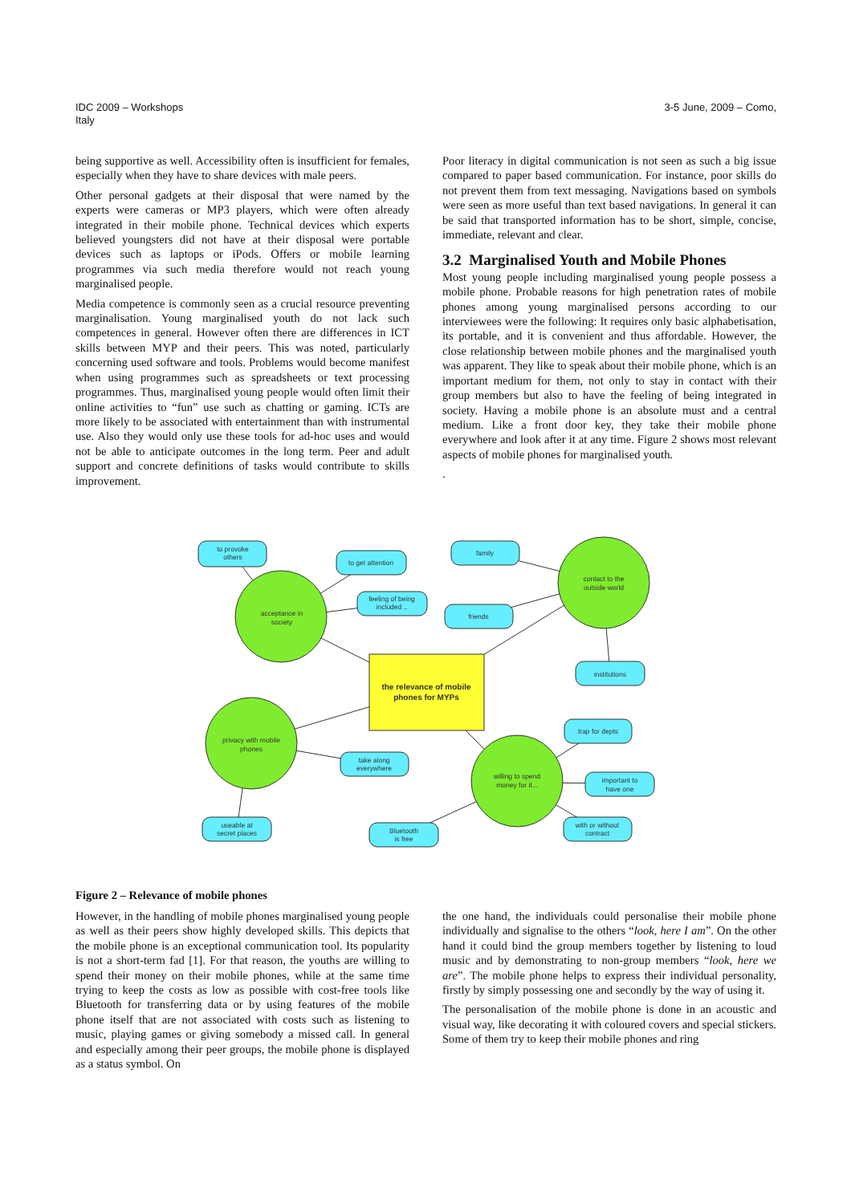IDC 2009 – Workshops
Italy
3-5 June, 2009 – Como,
being supportive as well. Accessibility often is insufficient for females, especially when they have to share devices with male peers.
Other personal gadgets at their disposal that were named by the experts were cameras or MP3 players, which were often already integrated in their mobile phone. Technical devices which experts believed youngsters did not have at their disposal were portable devices such as laptops or iPods. Offers or mobile learning programmes via such media therefore would not reach young marginalised people.
Media competence is commonly seen as a crucial resource preventing marginalisation. Young marginalised youth do not lack such competences in general. However often there are differences in ICT skills between MYP and their peers. This was noted, particularly concerning used software and tools. Problems would become manifest when using programmes such as spreadsheets or text processing programmes. Thus, marginalised young people would often limit their online activities to “fun” use such as chatting or gaming. ICTs are more likely to be associated with entertainment than with instrumental use. Also they would only use these tools for ad-hoc uses and would not be able to anticipate outcomes in the long term. Peer and adult support and concrete definitions of tasks would contribute to skills improvement.
Poor literacy in digital communication is not seen as such a big issue compared to paper based communication. For instance, poor skills do not prevent them from text messaging. Navigations based on symbols were seen as more useful than text based navigations. In general it can be said that transported information has to be short, simple, concise, immediate, relevant and clear.
3.2 Marginalised Youth and Mobile Phones
Most young people including marginalised young people possess a mobile phone. Probable reasons for high penetration rates of mobile phones among young marginalised persons according to our interviewees were the following: It requires only basic alphabetisation, its portable, and it is convenient and thus affordable. However, the close relationship between mobile phones and the marginalised youth was apparent. They like to speak about their mobile phone, which is an important medium for them, not only to stay in contact with their group members but also to have the feeling of being integrated in society. Having a mobile phone is an absolute must and a central medium. Like a front door key, they take their mobile phone everywhere and look after it at any time. Figure 2 shows most relevant aspects of mobile phones for marginalised youth.
.
to provoke
others
to get attention
feeling of being
included ..
acceptance in
society
family
friends
contact to the
outside world
institutions
the relevance of mobile
phones for MYPs
privacy with mobile
phones
take along
everywhere
trap for depts
willing to spend
money for it...
important to
have one
with or without
contract
useable at
secret places
Bluetooth
is free
Figure 2 – Relevance of mobile phones
However, in the handling of mobile phones marginalised young people as well as their peers show highly developed skills. This depicts that the mobile phone is an exceptional communication tool. Its popularity is not a short-term fad [1]. For that reason, the youths are willing to spend their money on their mobile phones, while at the same time trying to keep the costs as low as possible with cost-free tools like Bluetooth for transferring data or by using features of the mobile phone itself that are not associated with costs such as listening to music, playing games or giving somebody a missed call. In general and especially among their peer groups, the mobile phone is displayed as a status symbol. On
the one hand, the individuals could personalise their mobile phone individually and signalise to the others “look, here I am”. On the other hand it could bind the group members together by listening to loud music and by demonstrating to non-group members “look, here we are”. The mobile phone helps to express their individual personality, firstly by simply possessing one and secondly by the way of using it.
The personalisation of the mobile phone is done in an acoustic and visual way, like decorating it with coloured covers and special stickers. Some of them try to keep their mobile phones and ring